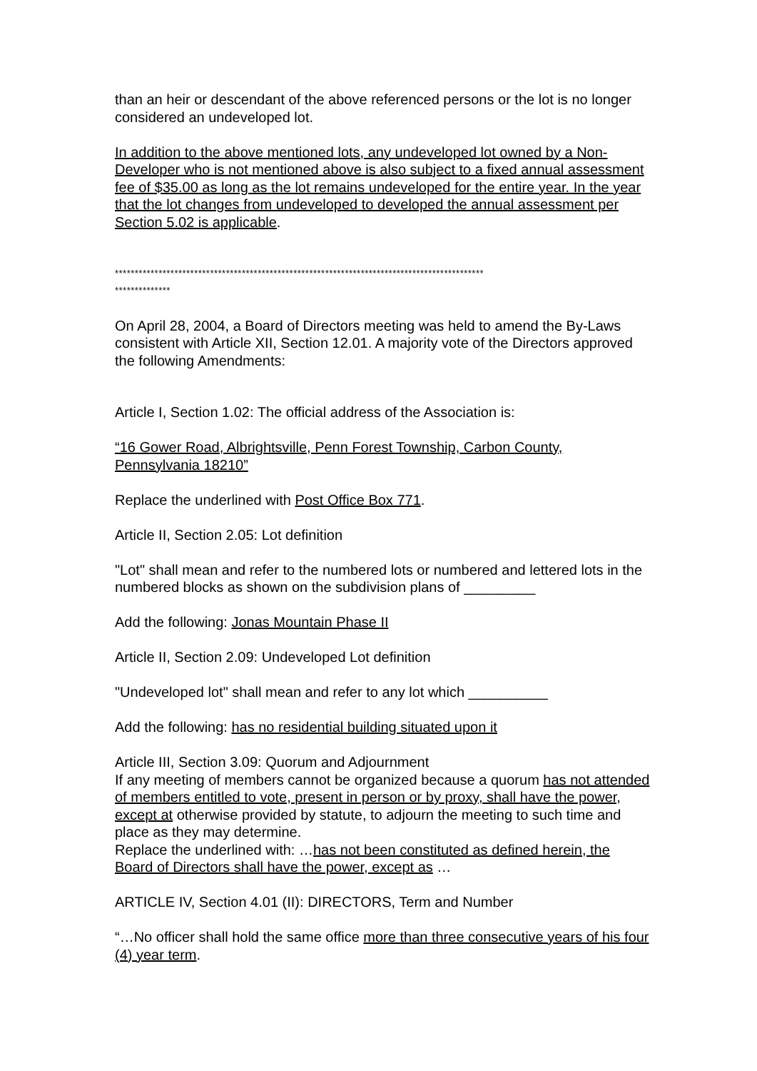than an heir or descendant of the above referenced persons or the lot is no longer considered an undeveloped lot.
In addition to the above mentioned lots, any undeveloped lot owned by a Non-Developer who is not mentioned above is also subject to a fixed annual assessment fee of $35.00 as long as the lot remains undeveloped for the entire year. In the year that the lot changes from undeveloped to developed the annual assessment per Section 5.02 is applicable.
*********************************************************************************************
**************
On April 28, 2004, a Board of Directors meeting was held to amend the By-Laws consistent with Article XII, Section 12.01. A majority vote of the Directors approved the following Amendments:
Article I, Section 1.02: The official address of the Association is:
“16 Gower Road, Albrightsville, Penn Forest Township, Carbon County, Pennsylvania 18210”
Replace the underlined with Post Office Box 771.
Article II, Section 2.05: Lot definition
"Lot" shall mean and refer to the numbered lots or numbered and lettered lots in the numbered blocks as shown on the subdivision plans of _________
Add the following: Jonas Mountain Phase II
Article II, Section 2.09: Undeveloped Lot definition
"Undeveloped lot" shall mean and refer to any lot which __________
Add the following: has no residential building situated upon it
Article III, Section 3.09: Quorum and Adjournment
If any meeting of members cannot be organized because a quorum has not attended of members entitled to vote, present in person or by proxy, shall have the power, except at otherwise provided by statute, to adjourn the meeting to such time and place as they may determine.
Replace the underlined with: …has not been constituted as defined herein, the Board of Directors shall have the power, except as …
ARTICLE IV, Section 4.01 (II): DIRECTORS, Term and Number
“…No officer shall hold the same office more than three consecutive years of his four (4) year term.